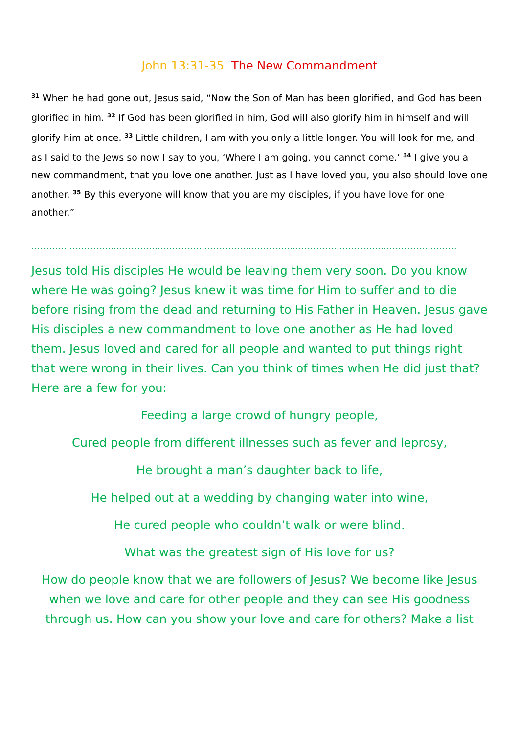John 13:31-35 The New Commandment
<sup>31</sup> When he had gone out, Jesus said, “Now the Son of Man has been glorified, and God has been glorified in him. <sup>32</sup> If God has been glorified in him, God will also glorify him in himself and will glorify him at once. <sup>33</sup> Little children, I am with you only a little longer. You will look for me, and as I said to the Jews so now I say to you, ‘Where I am going, you cannot come.’ <sup>34</sup> I give you a new commandment, that you love one another. Just as I have loved you, you also should love one another. <sup>35</sup> By this everyone will know that you are my disciples, if you have love for one another.”
……………………………………………………………………………………………………………………………….
Jesus told His disciples He would be leaving them very soon. Do you know where He was going? Jesus knew it was time for Him to suffer and to die before rising from the dead and returning to His Father in Heaven. Jesus gave His disciples a new commandment to love one another as He had loved them. Jesus loved and cared for all people and wanted to put things right that were wrong in their lives. Can you think of times when He did just that? Here are a few for you:
Feeding a large crowd of hungry people,
Cured people from different illnesses such as fever and leprosy,
He brought a man’s daughter back to life,
He helped out at a wedding by changing water into wine,
He cured people who couldn’t walk or were blind.
What was the greatest sign of His love for us?
How do people know that we are followers of Jesus? We become like Jesus when we love and care for other people and they can see His goodness through us. How can you show your love and care for others? Make a list